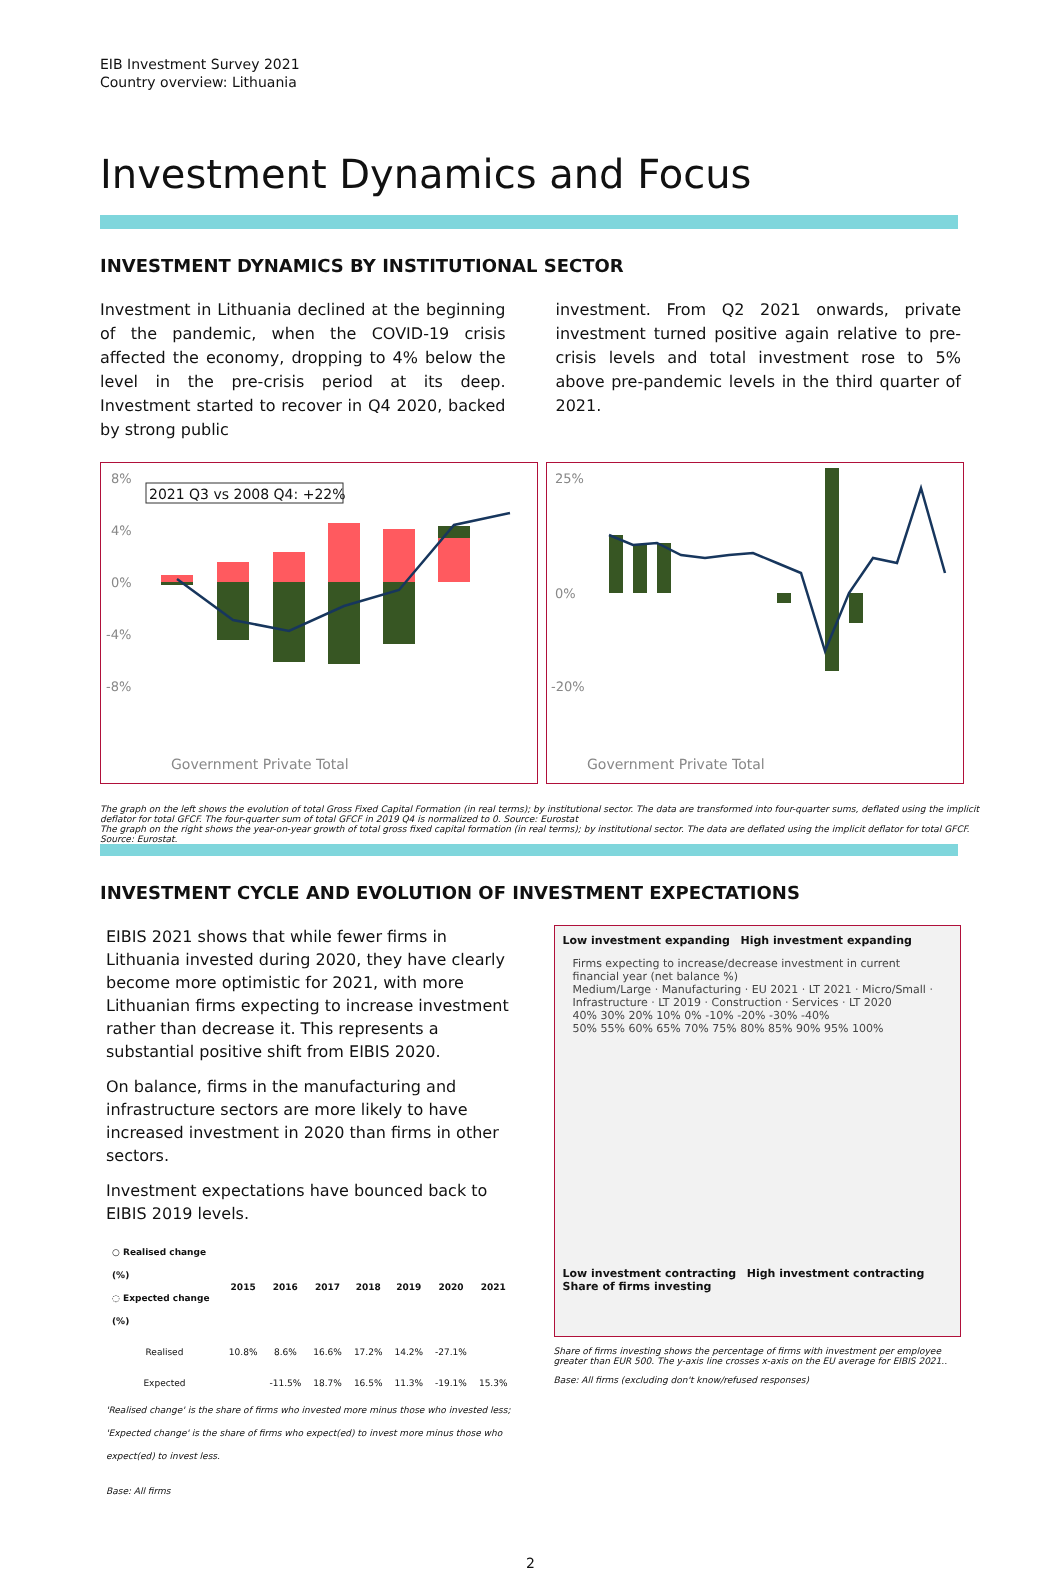EIB Investment Survey 2021
Country overview: Lithuania
Investment Dynamics and Focus
INVESTMENT DYNAMICS BY INSTITUTIONAL SECTOR
Investment in Lithuania declined at the beginning of the pandemic, when the COVID-19 crisis affected the economy, dropping to 4% below the level in the pre-crisis period at its deep. Investment started to recover in Q4 2020, backed by strong public
investment. From Q2 2021 onwards, private investment turned positive again relative to pre-crisis levels and total investment rose to 5% above pre-pandemic levels in the third quarter of 2021.
8%
4%
0%
-4%
-8%
2021 Q3 vs 2008 Q4: +22%
Government Private Total
25%
0%
-20%
Government Private Total
The graph on the left shows the evolution of total Gross Fixed Capital Formation (in real terms); by institutional sector. The data are transformed into four-quarter sums, deflated using the implicit deflator for total GFCF. The four-quarter sum of total GFCF in 2019 Q4 is normalized to 0. Source: Eurostat
The graph on the right shows the year-on-year growth of total gross fixed capital formation (in real terms); by institutional sector. The data are deflated using the implicit deflator for total GFCF. Source: Eurostat.
INVESTMENT CYCLE AND EVOLUTION OF INVESTMENT EXPECTATIONS
EIBIS 2021 shows that while fewer firms in Lithuania invested during 2020, they have clearly become more optimistic for 2021, with more Lithuanian firms expecting to increase investment rather than decrease it. This represents a substantial positive shift from EIBIS 2020.
On balance, firms in the manufacturing and infrastructure sectors are more likely to have increased investment in 2020 than firms in other sectors.
Investment expectations have bounced back to EIBIS 2019 levels.
| ○ Realised change (%) ◌ Expected change (%) | 2015 | 2016 | 2017 | 2018 | 2019 | 2020 | 2021 |
| --- | --- | --- | --- | --- | --- | --- | --- |
| Realised | 10.8% | 8.6% | 16.6% | 17.2% | 14.2% | -27.1% | |
| Expected | | -11.5% | 18.7% | 16.5% | 11.3% | -19.1% | 15.3% |
'Realised change' is the share of firms who invested more minus those who invested less; 'Expected change' is the share of firms who expect(ed) to invest more minus those who expect(ed) to invest less.
Base: All firms
Low investment expanding High investment expanding
Firms expecting to increase/decrease investment in current financial year (net balance %)
Medium/Large · Manufacturing · EU 2021 · LT 2021 · Micro/Small · Infrastructure · LT 2019 · Construction · Services · LT 2020
40% 30% 20% 10% 0% -10% -20% -30% -40%
50% 55% 60% 65% 70% 75% 80% 85% 90% 95% 100%
Low investment contracting High investment contracting
Share of firms investing
Share of firms investing shows the percentage of firms with investment per employee greater than EUR 500. The y-axis line crosses x-axis on the EU average for EIBIS 2021..
Base: All firms (excluding don't know/refused responses)
2